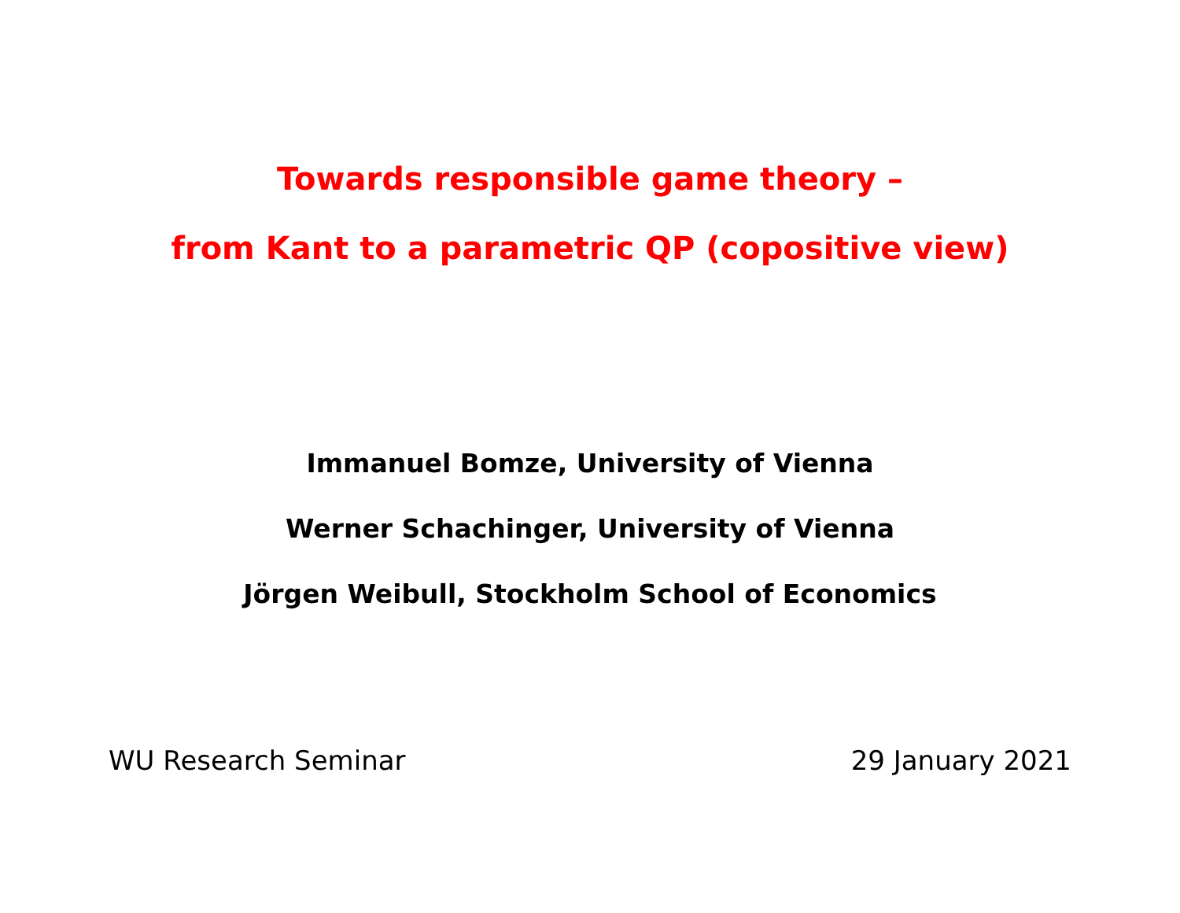Towards responsible game theory –
from Kant to a parametric QP (copositive view)
Immanuel Bomze, University of Vienna
Werner Schachinger, University of Vienna
Jörgen Weibull, Stockholm School of Economics
WU Research Seminar 29 January 2021